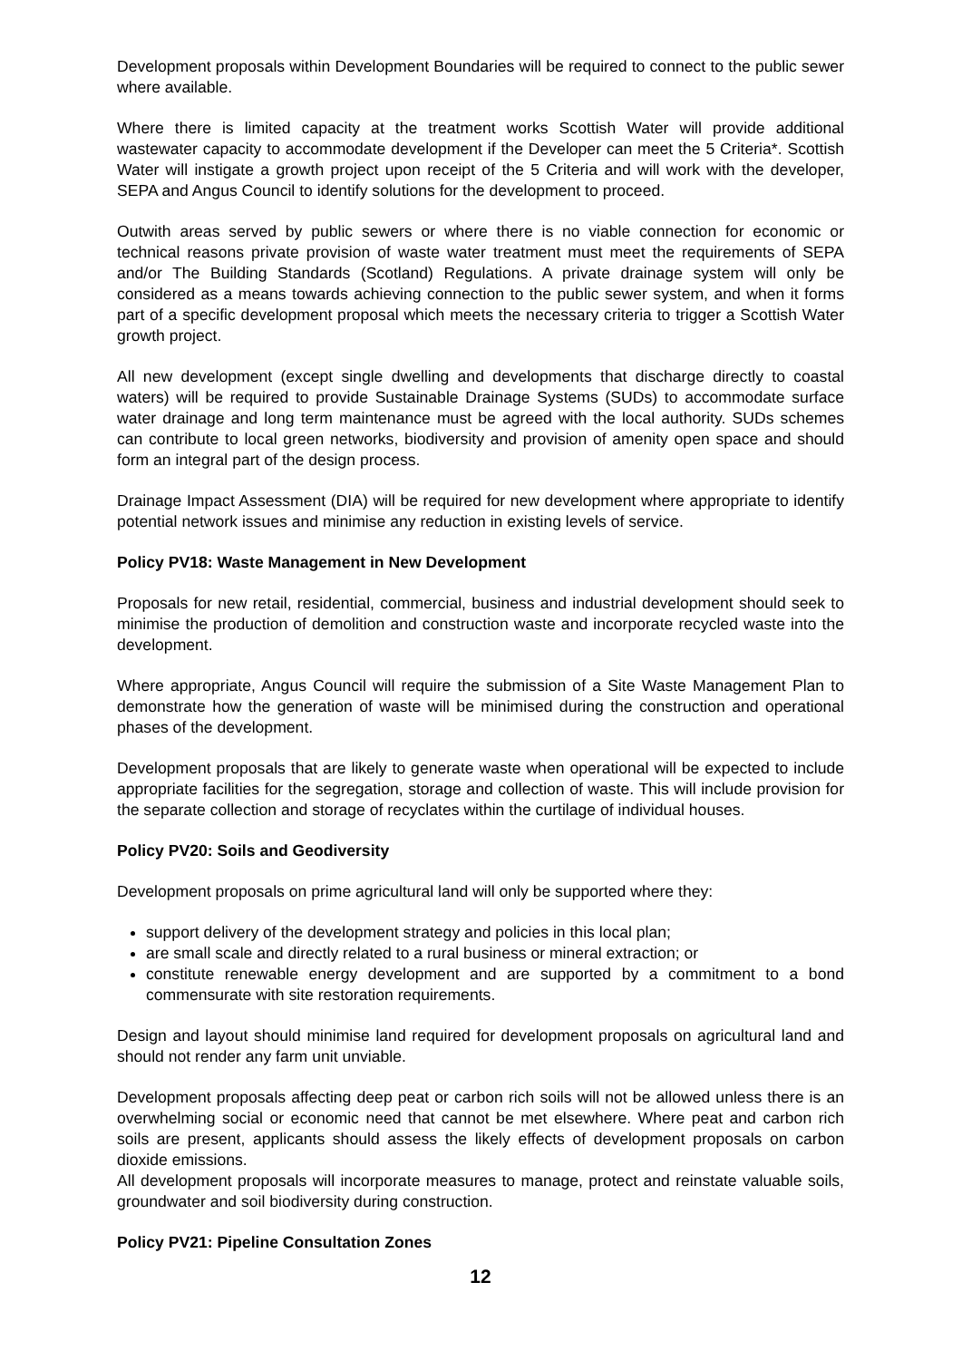Development proposals within Development Boundaries will be required to connect to the public sewer where available.
Where there is limited capacity at the treatment works Scottish Water will provide additional wastewater capacity to accommodate development if the Developer can meet the 5 Criteria*. Scottish Water will instigate a growth project upon receipt of the 5 Criteria and will work with the developer, SEPA and Angus Council to identify solutions for the development to proceed.
Outwith areas served by public sewers or where there is no viable connection for economic or technical reasons private provision of waste water treatment must meet the requirements of SEPA and/or The Building Standards (Scotland) Regulations. A private drainage system will only be considered as a means towards achieving connection to the public sewer system, and when it forms part of a specific development proposal which meets the necessary criteria to trigger a Scottish Water growth project.
All new development (except single dwelling and developments that discharge directly to coastal waters) will be required to provide Sustainable Drainage Systems (SUDs) to accommodate surface water drainage and long term maintenance must be agreed with the local authority. SUDs schemes can contribute to local green networks, biodiversity and provision of amenity open space and should form an integral part of the design process.
Drainage Impact Assessment (DIA) will be required for new development where appropriate to identify potential network issues and minimise any reduction in existing levels of service.
Policy PV18: Waste Management in New Development
Proposals for new retail, residential, commercial, business and industrial development should seek to minimise the production of demolition and construction waste and incorporate recycled waste into the development.
Where appropriate, Angus Council will require the submission of a Site Waste Management Plan to demonstrate how the generation of waste will be minimised during the construction and operational phases of the development.
Development proposals that are likely to generate waste when operational will be expected to include appropriate facilities for the segregation, storage and collection of waste. This will include provision for the separate collection and storage of recyclates within the curtilage of individual houses.
Policy PV20: Soils and Geodiversity
Development proposals on prime agricultural land will only be supported where they:
support delivery of the development strategy and policies in this local plan;
are small scale and directly related to a rural business or mineral extraction; or
constitute renewable energy development and are supported by a commitment to a bond commensurate with site restoration requirements.
Design and layout should minimise land required for development proposals on agricultural land and should not render any farm unit unviable.
Development proposals affecting deep peat or carbon rich soils will not be allowed unless there is an overwhelming social or economic need that cannot be met elsewhere. Where peat and carbon rich soils are present, applicants should assess the likely effects of development proposals on carbon dioxide emissions.
All development proposals will incorporate measures to manage, protect and reinstate valuable soils, groundwater and soil biodiversity during construction.
Policy PV21: Pipeline Consultation Zones
12